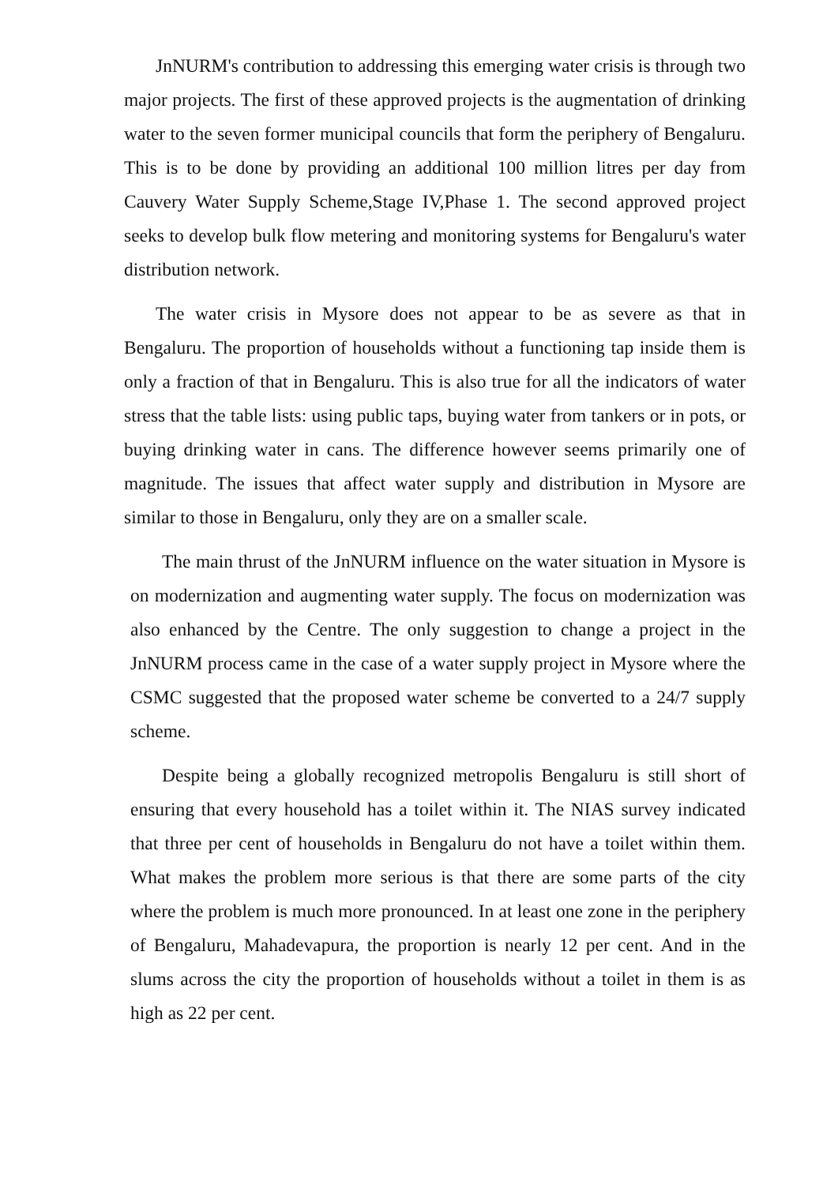JnNURM's contribution to addressing this emerging water crisis is through two major projects. The first of these approved projects is the augmentation of drinking water to the seven former municipal councils that form the periphery of Bengaluru. This is to be done by providing an additional 100 million litres per day from Cauvery Water Supply Scheme,Stage IV,Phase 1. The second approved project seeks to develop bulk flow metering and monitoring systems for Bengaluru's water distribution network.
The water crisis in Mysore does not appear to be as severe as that in Bengaluru. The proportion of households without a functioning tap inside them is only a fraction of that in Bengaluru. This is also true for all the indicators of water stress that the table lists: using public taps, buying water from tankers or in pots, or buying drinking water in cans. The difference however seems primarily one of magnitude. The issues that affect water supply and distribution in Mysore are similar to those in Bengaluru, only they are on a smaller scale.
The main thrust of the JnNURM influence on the water situation in Mysore is on modernization and augmenting water supply. The focus on modernization was also enhanced by the Centre. The only suggestion to change a project in the JnNURM process came in the case of a water supply project in Mysore where the CSMC suggested that the proposed water scheme be converted to a 24/7 supply scheme.
Despite being a globally recognized metropolis Bengaluru is still short of ensuring that every household has a toilet within it. The NIAS survey indicated that three per cent of households in Bengaluru do not have a toilet within them. What makes the problem more serious is that there are some parts of the city where the problem is much more pronounced. In at least one zone in the periphery of Bengaluru, Mahadevapura, the proportion is nearly 12 per cent. And in the slums across the city the proportion of households without a toilet in them is as high as 22 per cent.